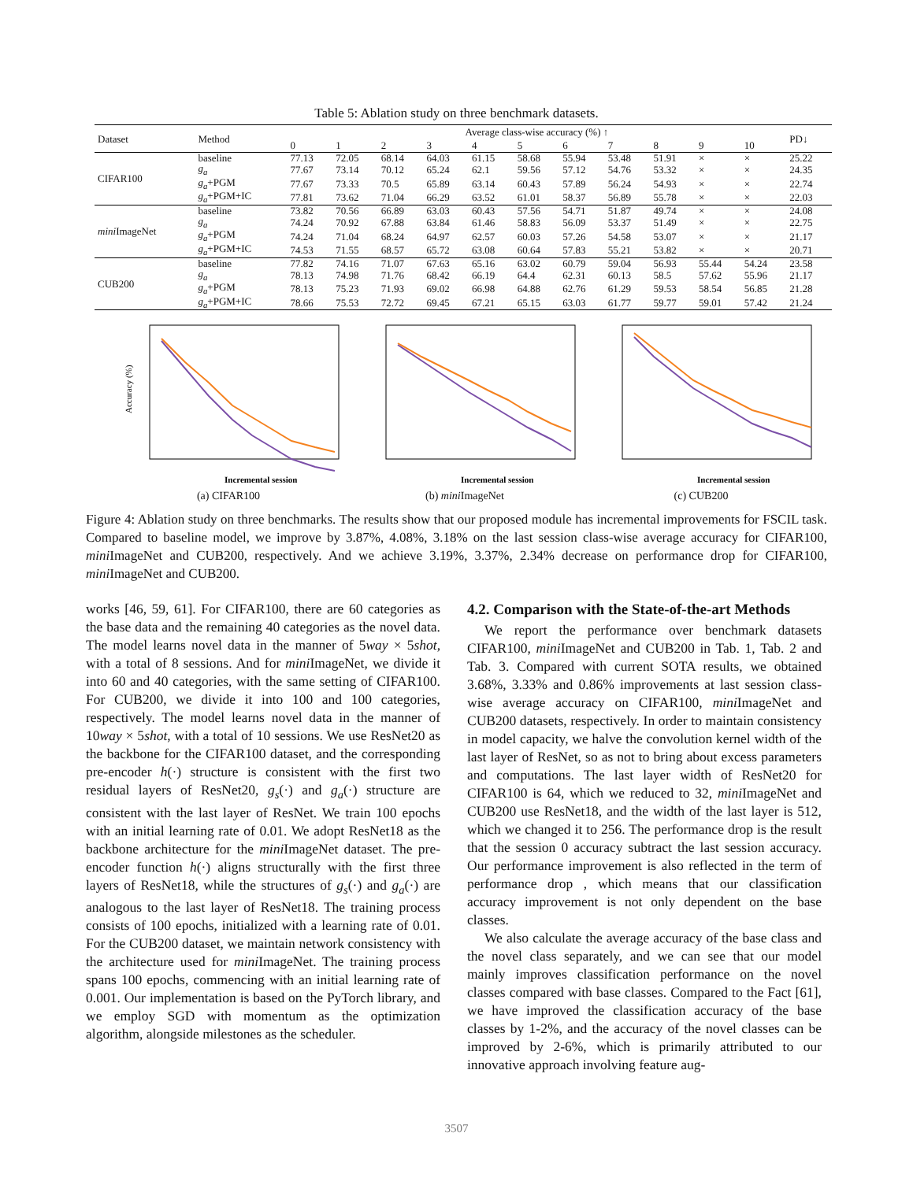Table 5: Ablation study on three benchmark datasets.
| Dataset | Method | Average class-wise accuracy (%) ↑ | | | | | | | | | | | PD↓ |
| --- | --- | --- | --- | --- | --- | --- | --- | --- | --- | --- | --- | --- | --- |
| | | 0 | 1 | 2 | 3 | 4 | 5 | 6 | 7 | 8 | 9 | 10 | |
| CIFAR100 | baseline | 77.13 | 72.05 | 68.14 | 64.03 | 61.15 | 58.68 | 55.94 | 53.48 | 51.91 | × | × | 25.22 |
| | g<sub>a</sub> | 77.67 | 73.14 | 70.12 | 65.24 | 62.1 | 59.56 | 57.12 | 54.76 | 53.32 | × | × | 24.35 |
| | g<sub>a</sub> +PGM | 77.67 | 73.33 | 70.5 | 65.89 | 63.14 | 60.43 | 57.89 | 56.24 | 54.93 | × | × | 22.74 |
| | g<sub>a</sub> +PGM+IC | 77.81 | 73.62 | 71.04 | 66.29 | 63.52 | 61.01 | 58.37 | 56.89 | 55.78 | × | × | 22.03 |
| mini ImageNet | baseline | 73.82 | 70.56 | 66.89 | 63.03 | 60.43 | 57.56 | 54.71 | 51.87 | 49.74 | × | × | 24.08 |
| | g<sub>a</sub> | 74.24 | 70.92 | 67.88 | 63.84 | 61.46 | 58.83 | 56.09 | 53.37 | 51.49 | × | × | 22.75 |
| | g<sub>a</sub> +PGM | 74.24 | 71.04 | 68.24 | 64.97 | 62.57 | 60.03 | 57.26 | 54.58 | 53.07 | × | × | 21.17 |
| | g<sub>a</sub> +PGM+IC | 74.53 | 71.55 | 68.57 | 65.72 | 63.08 | 60.64 | 57.83 | 55.21 | 53.82 | × | × | 20.71 |
| CUB200 | baseline | 77.82 | 74.16 | 71.07 | 67.63 | 65.16 | 63.02 | 60.79 | 59.04 | 56.93 | 55.44 | 54.24 | 23.58 |
| | g<sub>a</sub> | 78.13 | 74.98 | 71.76 | 68.42 | 66.19 | 64.4 | 62.31 | 60.13 | 58.5 | 57.62 | 55.96 | 21.17 |
| | g<sub>a</sub> +PGM | 78.13 | 75.23 | 71.93 | 69.02 | 66.98 | 64.88 | 62.76 | 61.29 | 59.53 | 58.54 | 56.85 | 21.28 |
| | g<sub>a</sub> +PGM+IC | 78.66 | 75.53 | 72.72 | 69.45 | 67.21 | 65.15 | 63.03 | 61.77 | 59.77 | 59.01 | 57.42 | 21.24 |
Accuracy (%)
Incremental session
(a) CIFAR100
Incremental session
(b) mini ImageNet
Incremental session
(c) CUB200
Figure 4: Ablation study on three benchmarks. The results show that our proposed module has incremental improvements for FSCIL task. Compared to baseline model, we improve by 3.87%, 4.08%, 3.18% on the last session class-wise average accuracy for CIFAR100, mini ImageNet and CUB200, respectively. And we achieve 3.19%, 3.37%, 2.34% decrease on performance drop for CIFAR100, mini ImageNet and CUB200.
works [46, 59, 61]. For CIFAR100, there are 60 categories as the base data and the remaining 40 categories as the novel data. The model learns novel data in the manner of 5way × 5shot, with a total of 8 sessions. And for mini ImageNet, we divide it into 60 and 40 categories, with the same setting of CIFAR100. For CUB200, we divide it into 100 and 100 categories, respectively. The model learns novel data in the manner of 10way × 5shot, with a total of 10 sessions. We use ResNet20 as the backbone for the CIFAR100 dataset, and the corresponding pre-encoder h(·) structure is consistent with the first two residual layers of ResNet20, g<sub>s</sub>(·) and g<sub>a</sub>(·) structure are consistent with the last layer of ResNet. We train 100 epochs with an initial learning rate of 0.01. We adopt ResNet18 as the backbone architecture for the mini ImageNet dataset. The pre-encoder function h(·) aligns structurally with the first three layers of ResNet18, while the structures of g<sub>s</sub>(·) and g<sub>a</sub>(·) are analogous to the last layer of ResNet18. The training process consists of 100 epochs, initialized with a learning rate of 0.01. For the CUB200 dataset, we maintain network consistency with the architecture used for mini ImageNet. The training process spans 100 epochs, commencing with an initial learning rate of 0.001. Our implementation is based on the PyTorch library, and we employ SGD with momentum as the optimization algorithm, alongside milestones as the scheduler.
4.2. Comparison with the State-of-the-art Methods
We report the performance over benchmark datasets CIFAR100, mini ImageNet and CUB200 in Tab. 1, Tab. 2 and Tab. 3. Compared with current SOTA results, we obtained 3.68%, 3.33% and 0.86% improvements at last session class-wise average accuracy on CIFAR100, mini ImageNet and CUB200 datasets, respectively. In order to maintain consistency in model capacity, we halve the convolution kernel width of the last layer of ResNet, so as not to bring about excess parameters and computations. The last layer width of ResNet20 for CIFAR100 is 64, which we reduced to 32, mini ImageNet and CUB200 use ResNet18, and the width of the last layer is 512, which we changed it to 256. The performance drop is the result that the session 0 accuracy subtract the last session accuracy. Our performance improvement is also reflected in the term of performance drop , which means that our classification accuracy improvement is not only dependent on the base classes.
We also calculate the average accuracy of the base class and the novel class separately, and we can see that our model mainly improves classification performance on the novel classes compared with base classes. Compared to the Fact [61], we have improved the classification accuracy of the base classes by 1-2%, and the accuracy of the novel classes can be improved by 2-6%, which is primarily attributed to our innovative approach involving feature aug-
3507